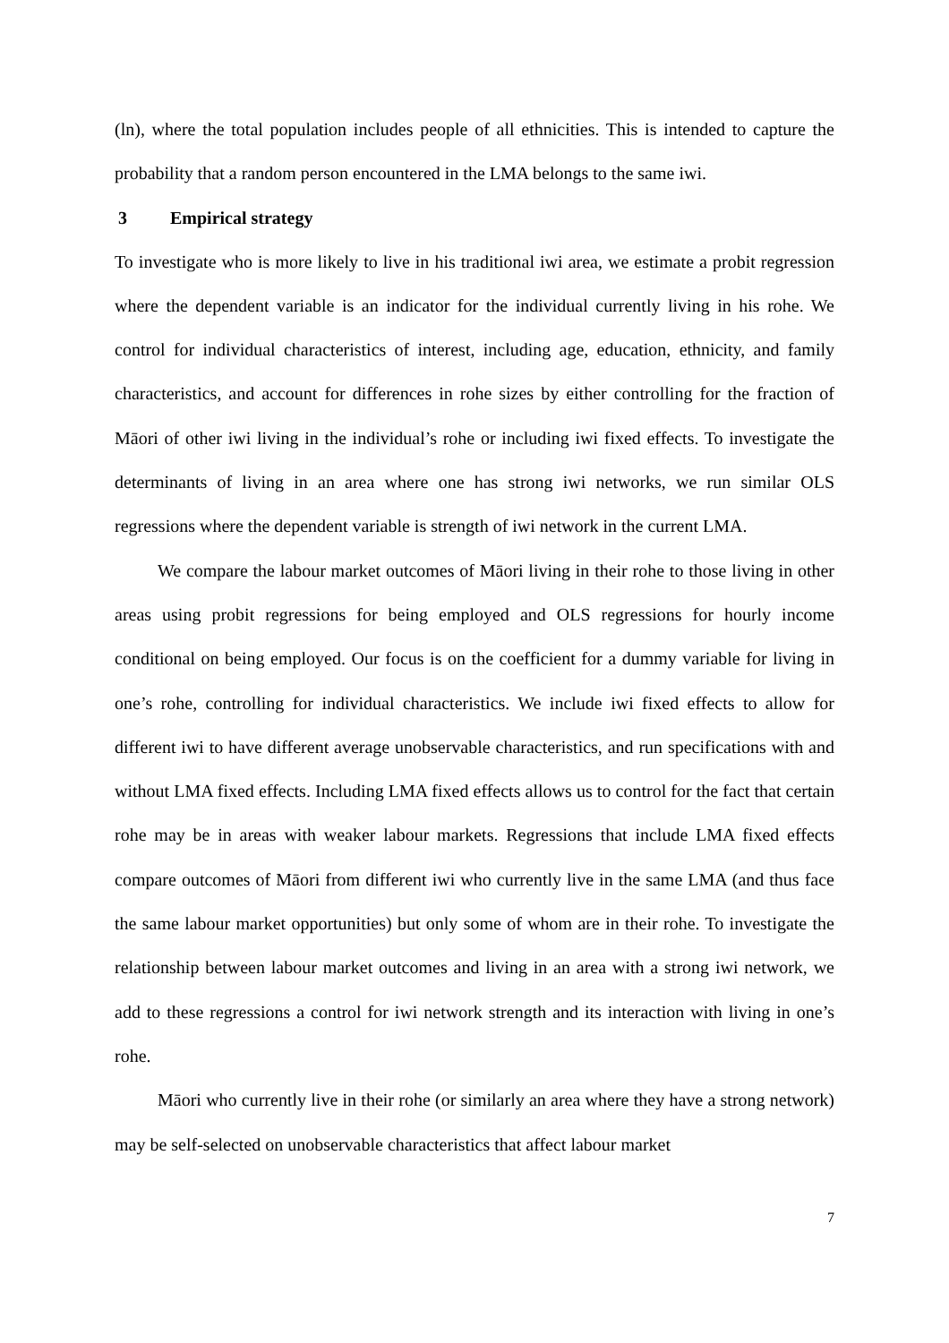(ln), where the total population includes people of all ethnicities. This is intended to capture the probability that a random person encountered in the LMA belongs to the same iwi.
3 Empirical strategy
To investigate who is more likely to live in his traditional iwi area, we estimate a probit regression where the dependent variable is an indicator for the individual currently living in his rohe. We control for individual characteristics of interest, including age, education, ethnicity, and family characteristics, and account for differences in rohe sizes by either controlling for the fraction of Māori of other iwi living in the individual’s rohe or including iwi fixed effects. To investigate the determinants of living in an area where one has strong iwi networks, we run similar OLS regressions where the dependent variable is strength of iwi network in the current LMA.
We compare the labour market outcomes of Māori living in their rohe to those living in other areas using probit regressions for being employed and OLS regressions for hourly income conditional on being employed. Our focus is on the coefficient for a dummy variable for living in one’s rohe, controlling for individual characteristics. We include iwi fixed effects to allow for different iwi to have different average unobservable characteristics, and run specifications with and without LMA fixed effects. Including LMA fixed effects allows us to control for the fact that certain rohe may be in areas with weaker labour markets. Regressions that include LMA fixed effects compare outcomes of Māori from different iwi who currently live in the same LMA (and thus face the same labour market opportunities) but only some of whom are in their rohe. To investigate the relationship between labour market outcomes and living in an area with a strong iwi network, we add to these regressions a control for iwi network strength and its interaction with living in one’s rohe.
Māori who currently live in their rohe (or similarly an area where they have a strong network) may be self-selected on unobservable characteristics that affect labour market
7